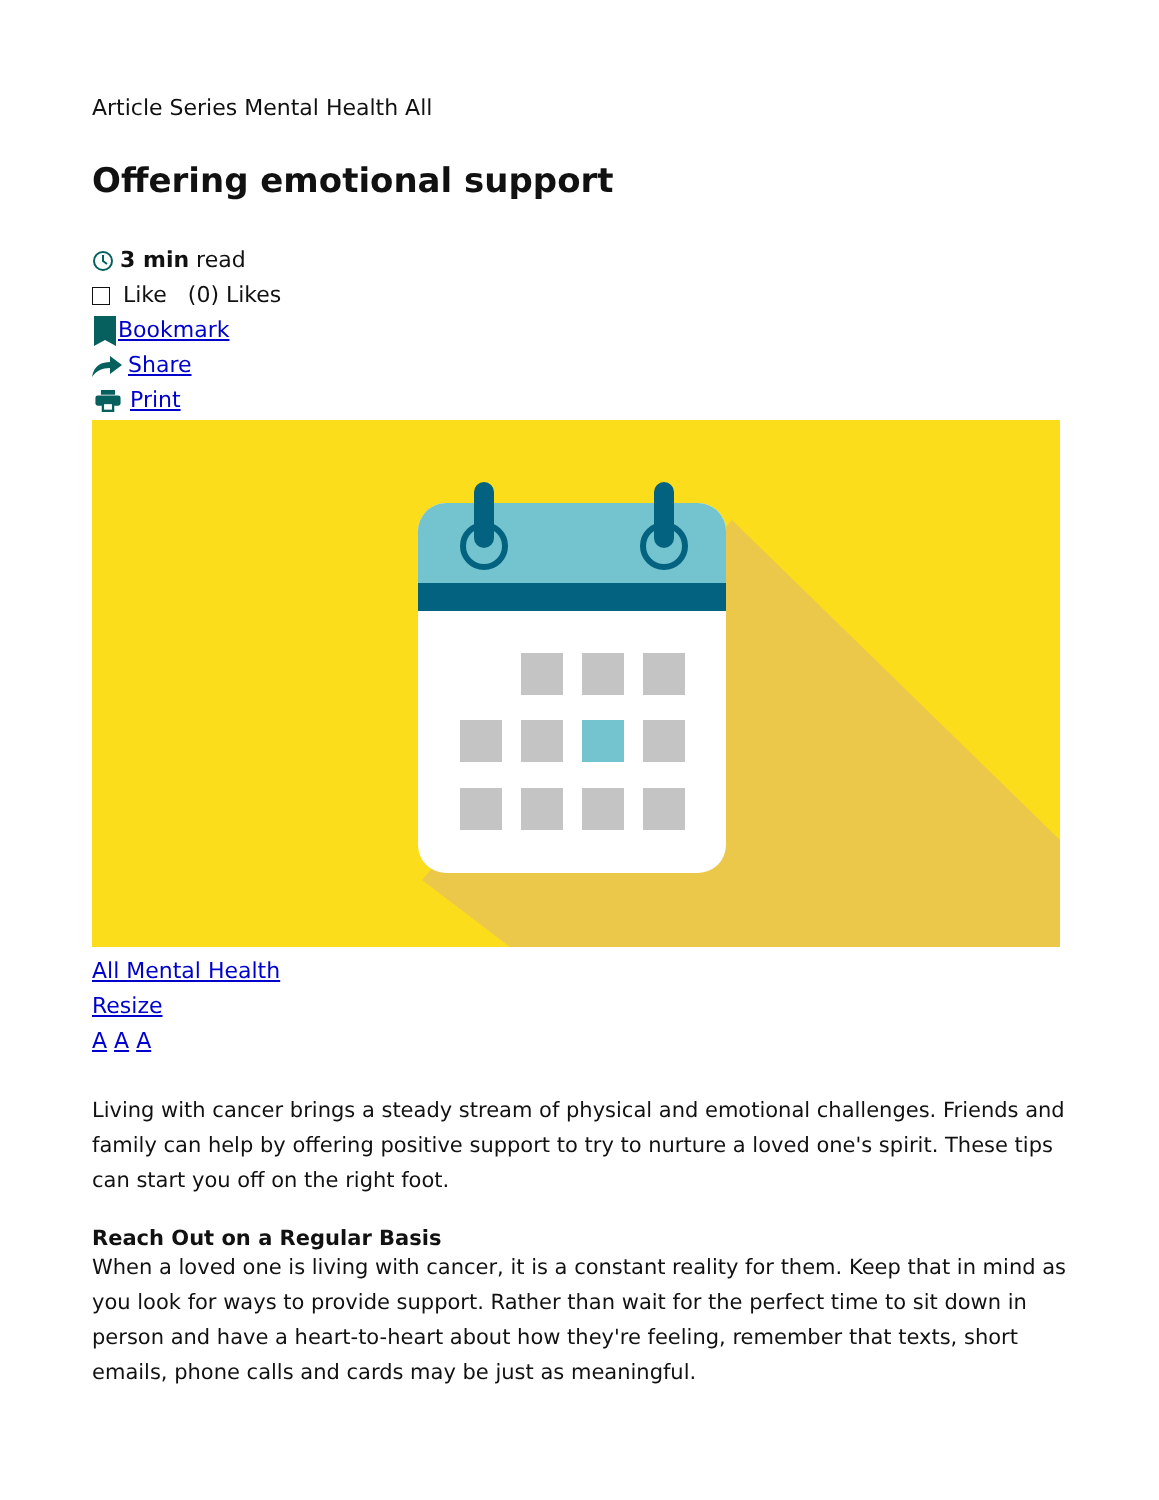Article Series Mental Health All
Offering emotional support
3 min read
Like (0) Likes
Bookmark
Share
Print
All Mental Health
Resize
A A A
Living with cancer brings a steady stream of physical and emotional challenges. Friends and family can help by offering positive support to try to nurture a loved one's spirit. These tips can start you off on the right foot.
Reach Out on a Regular Basis
When a loved one is living with cancer, it is a constant reality for them. Keep that in mind as you look for ways to provide support. Rather than wait for the perfect time to sit down in person and have a heart-to-heart about how they're feeling, remember that texts, short emails, phone calls and cards may be just as meaningful.